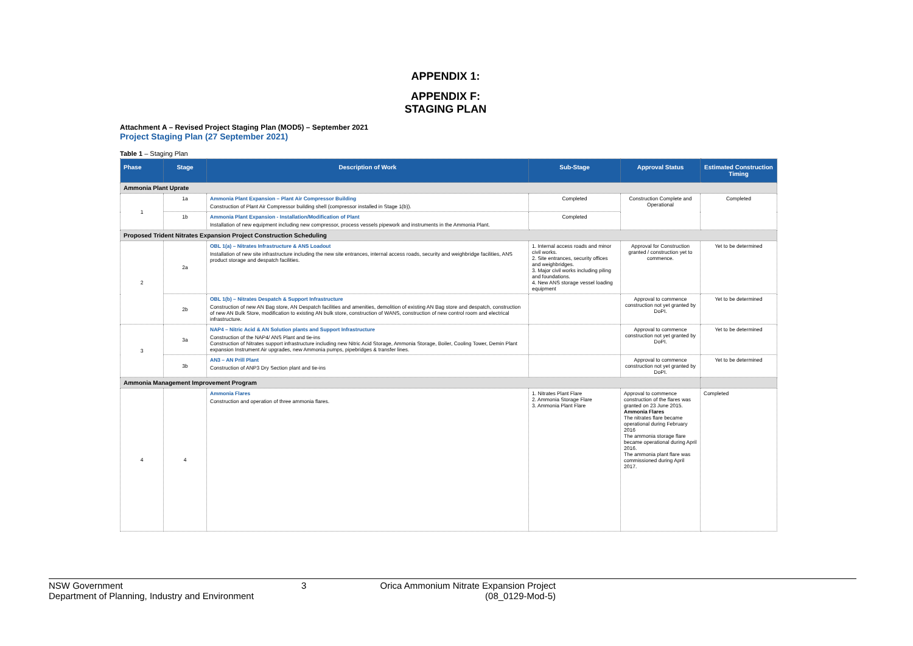APPENDIX 1:
APPENDIX F:
STAGING PLAN
Attachment A – Revised Project Staging Plan (MOD5) – September 2021
Project Staging Plan (27 September 2021)
Table 1 – Staging Plan
| Phase | Stage | Description of Work | Sub-Stage | Approval Status | Estimated Construction Timing |
| --- | --- | --- | --- | --- | --- |
| Ammonia Plant Uprate | | | | | |
| 1 | 1a | Ammonia Plant Expansion – Plant Air Compressor Building Construction of Plant Air Compressor building shell (compressor installed in Stage 1(b)). | Completed | Construction Complete and Operational | Completed |
| | 1b | Ammonia Plant Expansion - Installation/Modification of Plant Installation of new equipment including new compressor, process vessels pipework and instruments in the Ammonia Plant. | Completed | | |
| Proposed Trident Nitrates Expansion Project Construction Scheduling | | | | | |
| 2 | 2a | OBL 1(a) – Nitrates Infrastructure & ANS Loadout Installation of new site infrastructure including the new site entrances, internal access roads, security and weighbridge facilities, ANS product storage and despatch facilities. | 1. Internal access roads and minor civil works. 2. Site entrances, security offices and weighbridges. 3. Major civil works including piling and foundations. 4. New ANS storage vessel loading equipment | Approval for Construction granted / construction yet to commence. | Yet to be determined |
| | 2b | OBL 1(b) – Nitrates Despatch & Support Infrastructure Construction of new AN Bag store, AN Despatch facilities and amenities, demolition of existing AN Bag store and despatch, construction of new AN Bulk Store, modification to existing AN bulk store, construction of WANS, construction of new control room and electrical infrastructure. | | Approval to commence construction not yet granted by DoPI. | Yet to be determined |
| 3 | 3a | NAP4 – Nitric Acid & AN Solution plants and Support Infrastructure Construction of the NAP4/ ANS Plant and tie-ins Construction of Nitrates support infrastructure including new Nitric Acid Storage, Ammonia Storage, Boiler, Cooling Tower, Demin Plant expansion Instrument Air upgrades, new Ammonia pumps, pipebridges & transfer lines. | | Approval to commence construction not yet granted by DoPI. | Yet to be determined |
| | 3b | AN3 – AN Prill Plant Construction of ANP3 Dry Section plant and tie-ins | | Approval to commence construction not yet granted by DoPI. | Yet to be determined |
| Ammonia Management Improvement Program | | | | | |
| 4 | 4 | Ammonia Flares Construction and operation of three ammonia flares. | 1. Nitrates Plant Flare 2. Ammonia Storage Flare 3. Ammonia Plant Flare | Approval to commence construction of the flares was granted on 23 June 2015. Ammonia Flares The nitrates flare became operational during February 2016 The ammonia storage flare became operational during April 2016. The ammonia plant flare was commissioned during April 2017. | Completed |
NSW Government
Department of Planning, Industry and Environment
3 Orica Ammonium Nitrate Expansion Project
(08_0129-Mod-5)